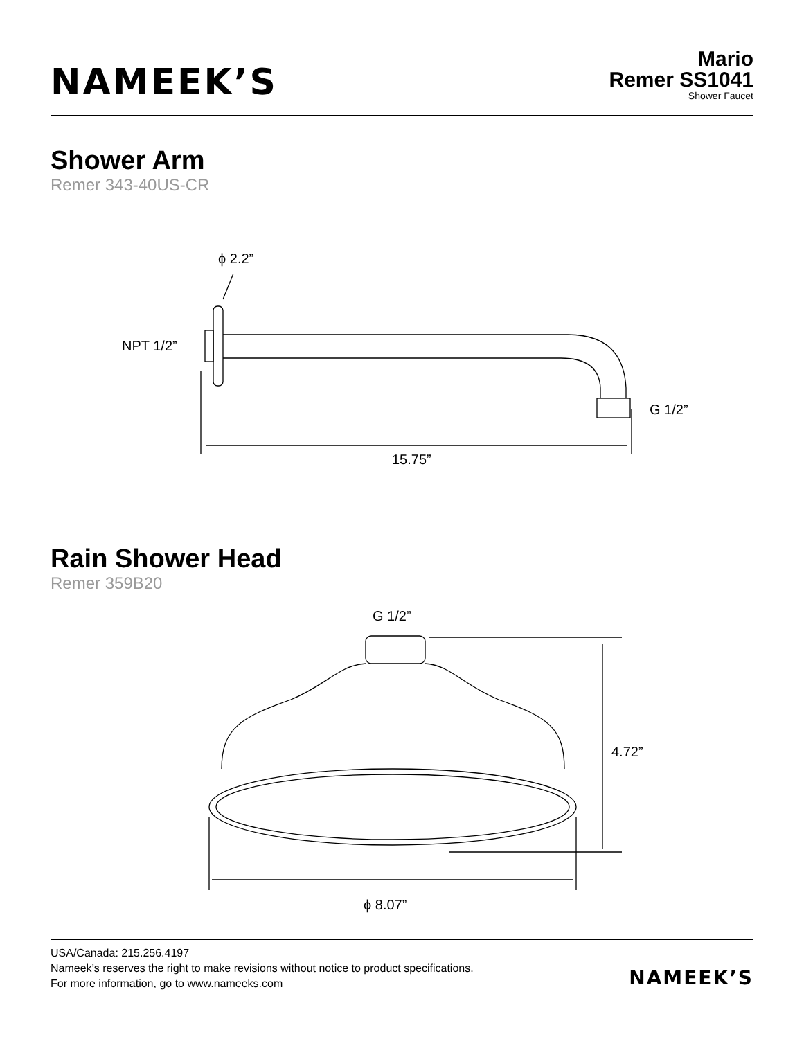NAMEEK’S
Mario
Remer SS1041
Shower Faucet
Shower Arm
Remer 343-40US-CR
ϕ 2.2”
NPT 1/2”
G 1/2”
15.75”
Rain Shower Head
Remer 359B20
G 1/2”
4.72”
ϕ 8.07”
USA/Canada: 215.256.4197
Nameek’s reserves the right to make revisions without notice to product specifications.
For more information, go to www.nameeks.com
NAMEEK’S